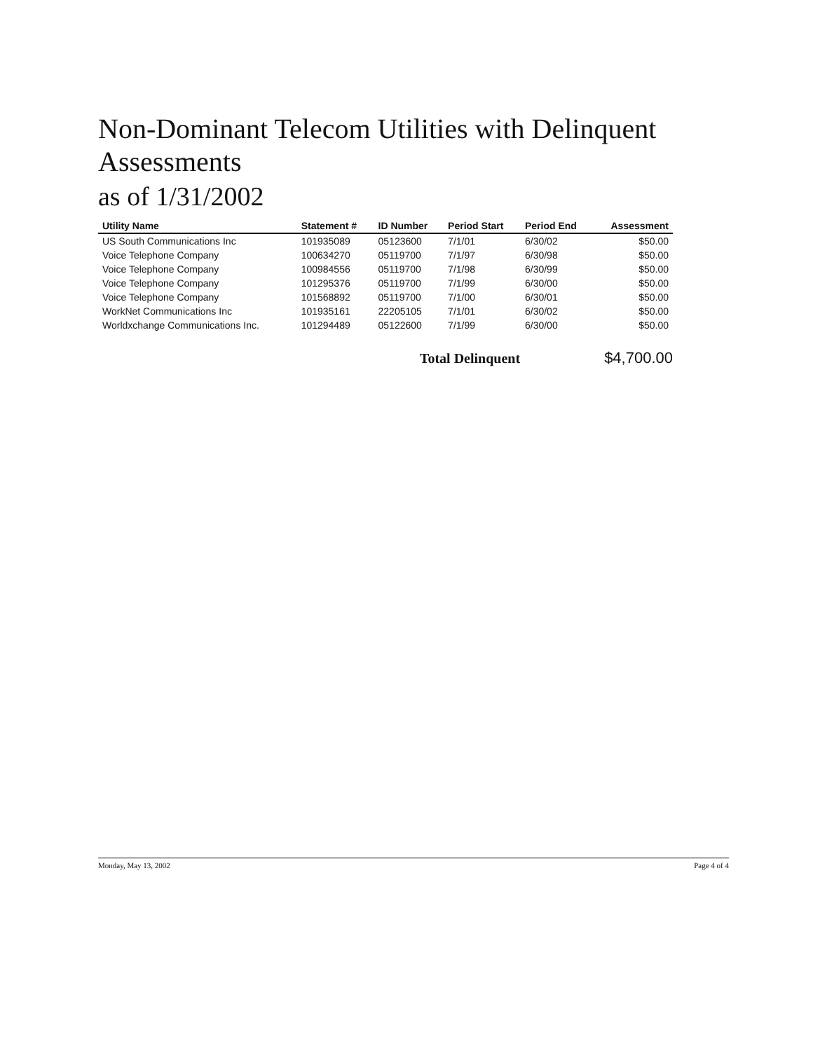Non-Dominant Telecom Utilities with Delinquent Assessments
as of 1/31/2002
| Utility Name | Statement # | ID Number | Period Start | Period End | Assessment |
| --- | --- | --- | --- | --- | --- |
| US South Communications Inc | 101935089 | 05123600 | 7/1/01 | 6/30/02 | $50.00 |
| Voice Telephone Company | 100634270 | 05119700 | 7/1/97 | 6/30/98 | $50.00 |
| Voice Telephone Company | 100984556 | 05119700 | 7/1/98 | 6/30/99 | $50.00 |
| Voice Telephone Company | 101295376 | 05119700 | 7/1/99 | 6/30/00 | $50.00 |
| Voice Telephone Company | 101568892 | 05119700 | 7/1/00 | 6/30/01 | $50.00 |
| WorkNet Communications Inc | 101935161 | 22205105 | 7/1/01 | 6/30/02 | $50.00 |
| Worldxchange Communications Inc. | 101294489 | 05122600 | 7/1/99 | 6/30/00 | $50.00 |
Total Delinquent $4,700.00
Monday, May 13, 2002 Page 4 of 4